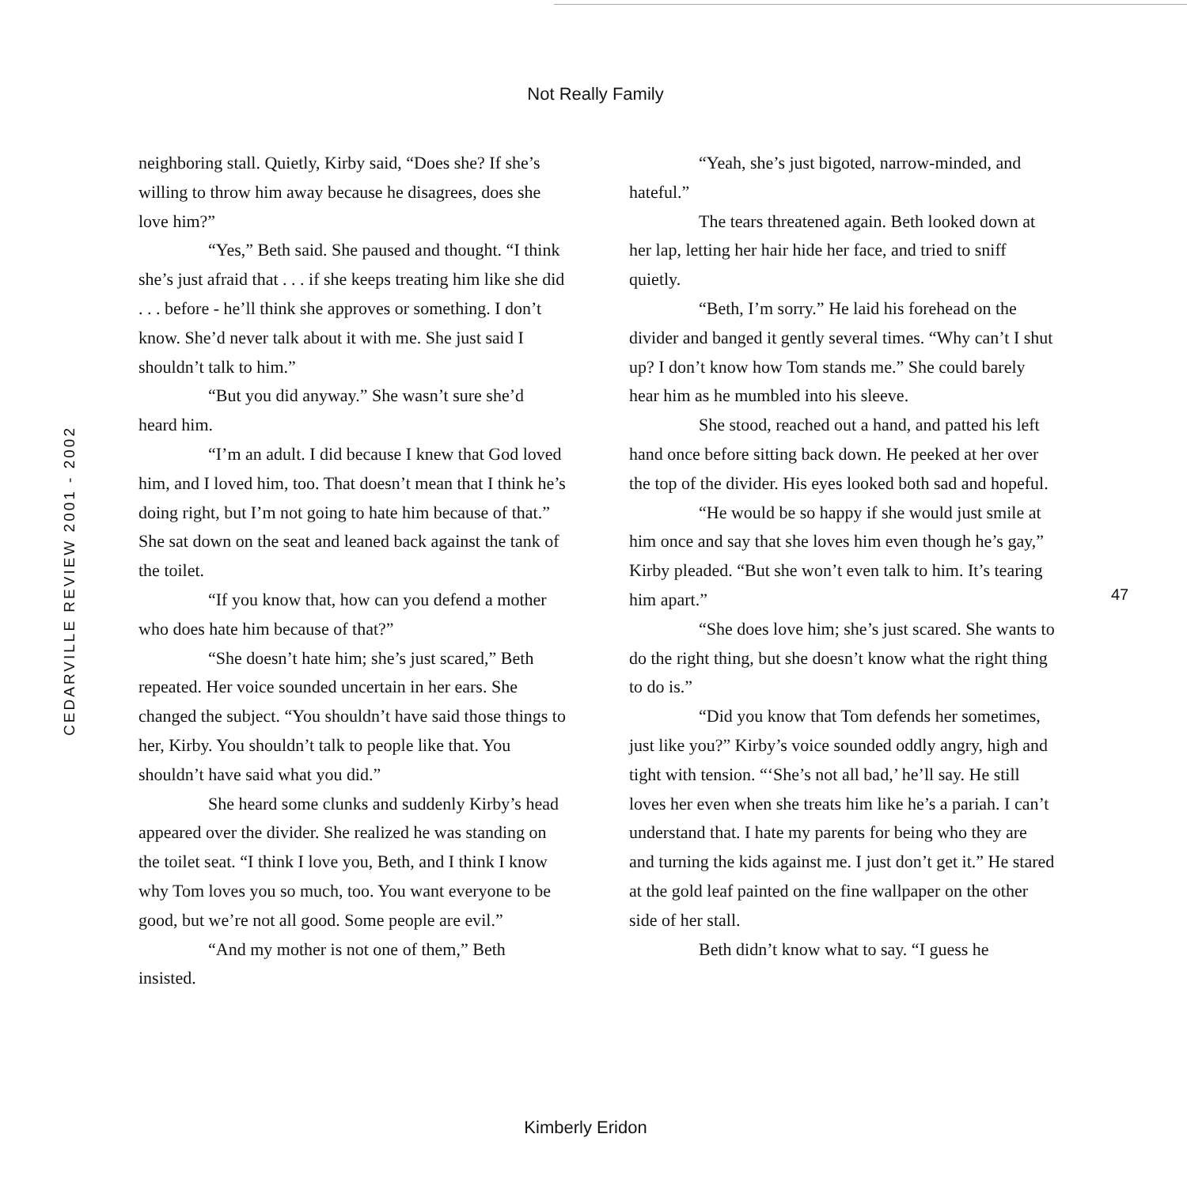Not Really Family
CEDARVILLE REVIEW 2001 - 2002
neighboring stall. Quietly, Kirby said, “Does she? If she’s willing to throw him away because he disagrees, does she love him?”
“Yes,” Beth said. She paused and thought. “I think she’s just afraid that . . . if she keeps treating him like she did . . . before - he’ll think she approves or something. I don’t know. She’d never talk about it with me. She just said I shouldn’t talk to him.”
“But you did anyway.” She wasn’t sure she’d heard him.
“I’m an adult. I did because I knew that God loved him, and I loved him, too. That doesn’t mean that I think he’s doing right, but I’m not going to hate him because of that.” She sat down on the seat and leaned back against the tank of the toilet.
“If you know that, how can you defend a mother who does hate him because of that?”
“She doesn’t hate him; she’s just scared,” Beth repeated. Her voice sounded uncertain in her ears. She changed the subject. “You shouldn’t have said those things to her, Kirby. You shouldn’t talk to people like that. You shouldn’t have said what you did.”
She heard some clunks and suddenly Kirby’s head appeared over the divider. She realized he was standing on the toilet seat. “I think I love you, Beth, and I think I know why Tom loves you so much, too. You want everyone to be good, but we’re not all good. Some people are evil.”
“And my mother is not one of them,” Beth insisted.
“Yeah, she’s just bigoted, narrow-minded, and hateful.”
The tears threatened again. Beth looked down at her lap, letting her hair hide her face, and tried to sniff quietly.
“Beth, I’m sorry.” He laid his forehead on the divider and banged it gently several times. “Why can’t I shut up? I don’t know how Tom stands me.” She could barely hear him as he mumbled into his sleeve.
She stood, reached out a hand, and patted his left hand once before sitting back down. He peeked at her over the top of the divider. His eyes looked both sad and hopeful.
“He would be so happy if she would just smile at him once and say that she loves him even though he’s gay,” Kirby pleaded. “But she won’t even talk to him. It’s tearing him apart.”
“She does love him; she’s just scared. She wants to do the right thing, but she doesn’t know what the right thing to do is.”
“Did you know that Tom defends her sometimes, just like you?” Kirby’s voice sounded oddly angry, high and tight with tension. “‘She’s not all bad,’ he’ll say. He still loves her even when she treats him like he’s a pariah. I can’t understand that. I hate my parents for being who they are and turning the kids against me. I just don’t get it.” He stared at the gold leaf painted on the fine wallpaper on the other side of her stall.
Beth didn’t know what to say. “I guess he
47
Kimberly Eridon